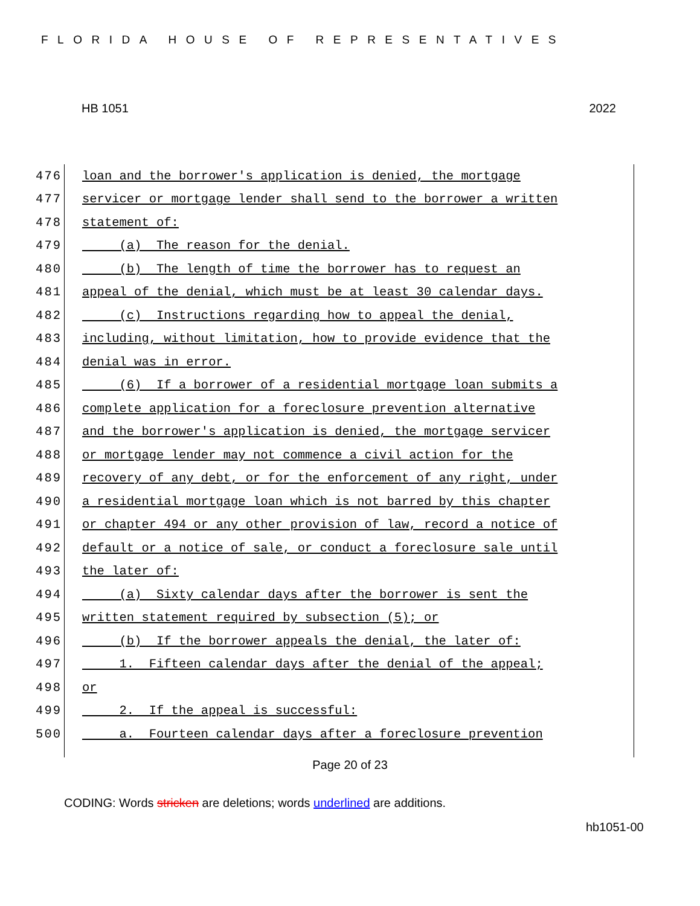FLORIDA HOUSE OF REPRESENTATIVES
HB 1051 2022
476 loan and the borrower's application is denied, the mortgage
477 servicer or mortgage lender shall send to the borrower a written
478 statement of:
479 (a) The reason for the denial.
480 (b) The length of time the borrower has to request an
481 appeal of the denial, which must be at least 30 calendar days.
482 (c) Instructions regarding how to appeal the denial,
483 including, without limitation, how to provide evidence that the
484 denial was in error.
485 (6) If a borrower of a residential mortgage loan submits a
486 complete application for a foreclosure prevention alternative
487 and the borrower's application is denied, the mortgage servicer
488 or mortgage lender may not commence a civil action for the
489 recovery of any debt, or for the enforcement of any right, under
490 a residential mortgage loan which is not barred by this chapter
491 or chapter 494 or any other provision of law, record a notice of
492 default or a notice of sale, or conduct a foreclosure sale until
493 the later of:
494 (a) Sixty calendar days after the borrower is sent the
495 written statement required by subsection (5); or
496 (b) If the borrower appeals the denial, the later of:
497 1. Fifteen calendar days after the denial of the appeal;
498 or
499 2. If the appeal is successful:
500 a. Fourteen calendar days after a foreclosure prevention
Page 20 of 23
CODING: Words stricken are deletions; words underlined are additions.
hb1051-00